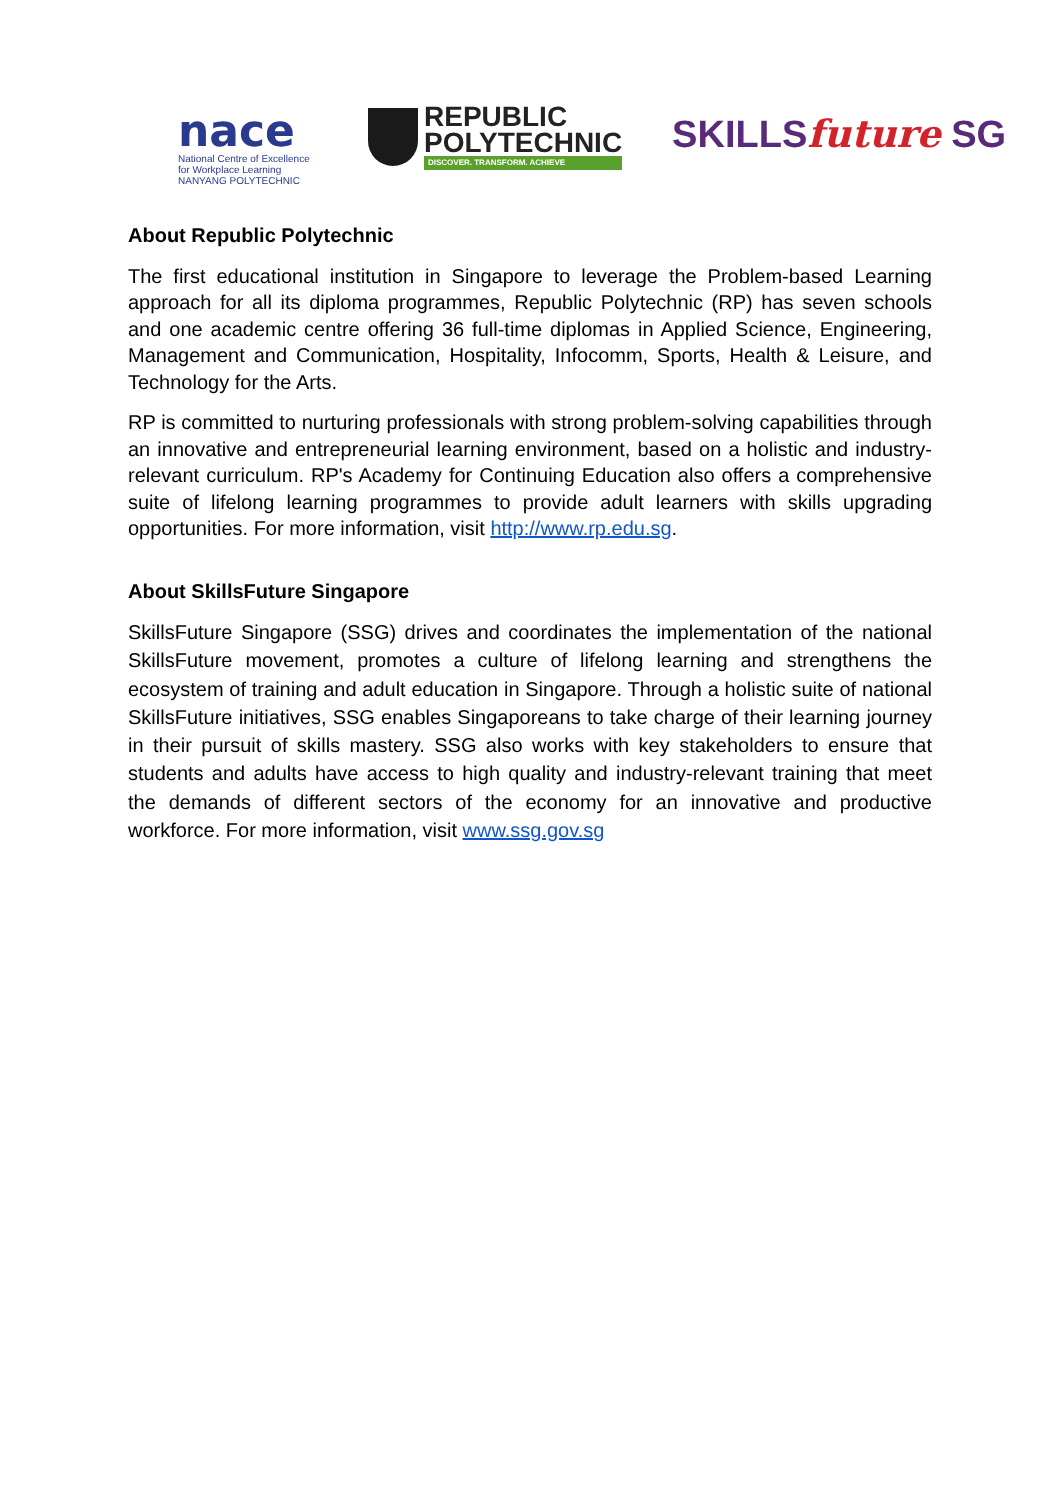nace
National Centre of Excellence
for Workplace Learning
NANYANG POLYTECHNIC
REPUBLIC
POLYTECHNIC
DISCOVER. TRANSFORM. ACHIEVE
SKILLSfuture SG
About Republic Polytechnic
The first educational institution in Singapore to leverage the Problem-based Learning approach for all its diploma programmes, Republic Polytechnic (RP) has seven schools and one academic centre offering 36 full-time diplomas in Applied Science, Engineering, Management and Communication, Hospitality, Infocomm, Sports, Health & Leisure, and Technology for the Arts.
RP is committed to nurturing professionals with strong problem-solving capabilities through an innovative and entrepreneurial learning environment, based on a holistic and industry-relevant curriculum. RP's Academy for Continuing Education also offers a comprehensive suite of lifelong learning programmes to provide adult learners with skills upgrading opportunities. For more information, visit http://www.rp.edu.sg.
About SkillsFuture Singapore
SkillsFuture Singapore (SSG) drives and coordinates the implementation of the national SkillsFuture movement, promotes a culture of lifelong learning and strengthens the ecosystem of training and adult education in Singapore. Through a holistic suite of national SkillsFuture initiatives, SSG enables Singaporeans to take charge of their learning journey in their pursuit of skills mastery. SSG also works with key stakeholders to ensure that students and adults have access to high quality and industry-relevant training that meet the demands of different sectors of the economy for an innovative and productive workforce. For more information, visit www.ssg.gov.sg